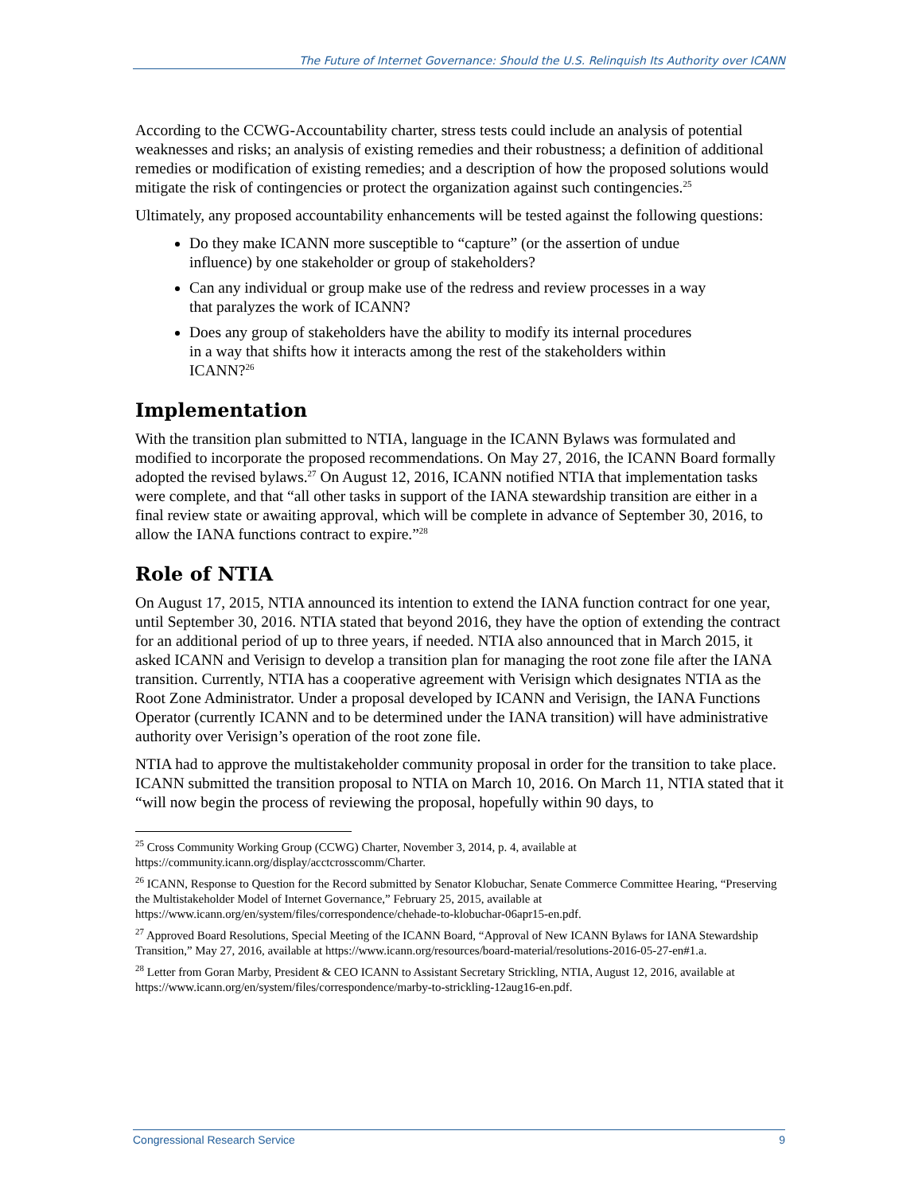The Future of Internet Governance: Should the U.S. Relinquish Its Authority over ICANN
According to the CCWG-Accountability charter, stress tests could include an analysis of potential weaknesses and risks; an analysis of existing remedies and their robustness; a definition of additional remedies or modification of existing remedies; and a description of how the proposed solutions would mitigate the risk of contingencies or protect the organization against such contingencies.<sup>25</sup>
Ultimately, any proposed accountability enhancements will be tested against the following questions:
Do they make ICANN more susceptible to “capture” (or the assertion of undue influence) by one stakeholder or group of stakeholders?
Can any individual or group make use of the redress and review processes in a way that paralyzes the work of ICANN?
Does any group of stakeholders have the ability to modify its internal procedures in a way that shifts how it interacts among the rest of the stakeholders within ICANN?<sup>26</sup>
Implementation
With the transition plan submitted to NTIA, language in the ICANN Bylaws was formulated and modified to incorporate the proposed recommendations. On May 27, 2016, the ICANN Board formally adopted the revised bylaws.<sup>27</sup> On August 12, 2016, ICANN notified NTIA that implementation tasks were complete, and that “all other tasks in support of the IANA stewardship transition are either in a final review state or awaiting approval, which will be complete in advance of September 30, 2016, to allow the IANA functions contract to expire.”<sup>28</sup>
Role of NTIA
On August 17, 2015, NTIA announced its intention to extend the IANA function contract for one year, until September 30, 2016. NTIA stated that beyond 2016, they have the option of extending the contract for an additional period of up to three years, if needed. NTIA also announced that in March 2015, it asked ICANN and Verisign to develop a transition plan for managing the root zone file after the IANA transition. Currently, NTIA has a cooperative agreement with Verisign which designates NTIA as the Root Zone Administrator. Under a proposal developed by ICANN and Verisign, the IANA Functions Operator (currently ICANN and to be determined under the IANA transition) will have administrative authority over Verisign’s operation of the root zone file.
NTIA had to approve the multistakeholder community proposal in order for the transition to take place. ICANN submitted the transition proposal to NTIA on March 10, 2016. On March 11, NTIA stated that it “will now begin the process of reviewing the proposal, hopefully within 90 days, to
<sup>25</sup> Cross Community Working Group (CCWG) Charter, November 3, 2014, p. 4, available at https://community.icann.org/display/acctcrosscomm/Charter.
<sup>26</sup> ICANN, Response to Question for the Record submitted by Senator Klobuchar, Senate Commerce Committee Hearing, “Preserving the Multistakeholder Model of Internet Governance,” February 25, 2015, available at https://www.icann.org/en/system/files/correspondence/chehade-to-klobuchar-06apr15-en.pdf.
<sup>27</sup> Approved Board Resolutions, Special Meeting of the ICANN Board, “Approval of New ICANN Bylaws for IANA Stewardship Transition,” May 27, 2016, available at https://www.icann.org/resources/board-material/resolutions-2016-05-27-en#1.a.
<sup>28</sup> Letter from Goran Marby, President & CEO ICANN to Assistant Secretary Strickling, NTIA, August 12, 2016, available at https://www.icann.org/en/system/files/correspondence/marby-to-strickling-12aug16-en.pdf.
Congressional Research Service 9